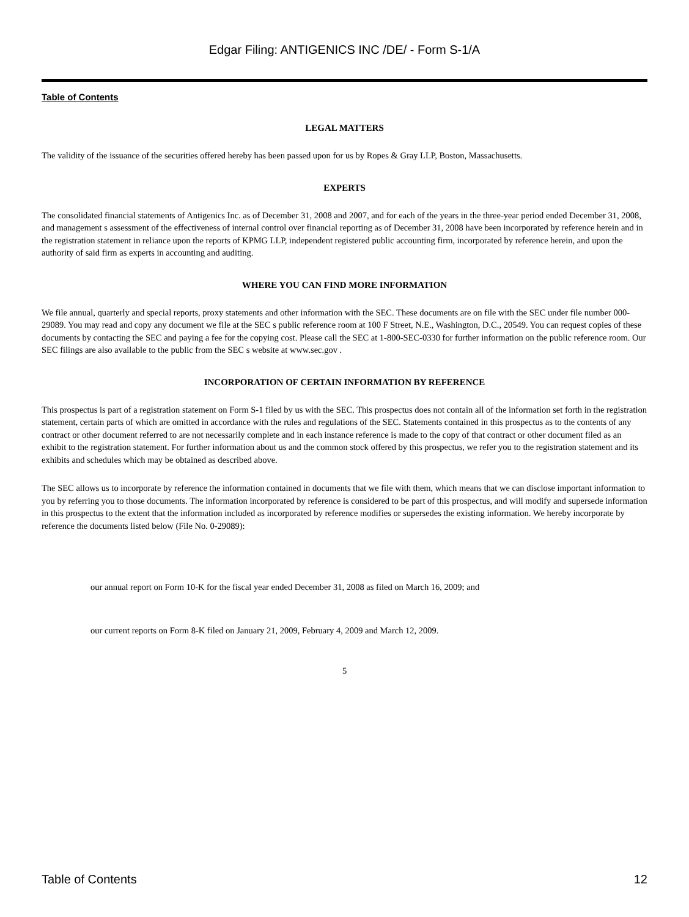Edgar Filing: ANTIGENICS INC /DE/ - Form S-1/A
Table of Contents
LEGAL MATTERS
The validity of the issuance of the securities offered hereby has been passed upon for us by Ropes & Gray LLP, Boston, Massachusetts.
EXPERTS
The consolidated financial statements of Antigenics Inc. as of December 31, 2008 and 2007, and for each of the years in the three-year period ended December 31, 2008, and management s assessment of the effectiveness of internal control over financial reporting as of December 31, 2008 have been incorporated by reference herein and in the registration statement in reliance upon the reports of KPMG LLP, independent registered public accounting firm, incorporated by reference herein, and upon the authority of said firm as experts in accounting and auditing.
WHERE YOU CAN FIND MORE INFORMATION
We file annual, quarterly and special reports, proxy statements and other information with the SEC. These documents are on file with the SEC under file number 000-29089. You may read and copy any document we file at the SEC s public reference room at 100 F Street, N.E., Washington, D.C., 20549. You can request copies of these documents by contacting the SEC and paying a fee for the copying cost. Please call the SEC at 1-800-SEC-0330 for further information on the public reference room. Our SEC filings are also available to the public from the SEC s website at www.sec.gov .
INCORPORATION OF CERTAIN INFORMATION BY REFERENCE
This prospectus is part of a registration statement on Form S-1 filed by us with the SEC. This prospectus does not contain all of the information set forth in the registration statement, certain parts of which are omitted in accordance with the rules and regulations of the SEC. Statements contained in this prospectus as to the contents of any contract or other document referred to are not necessarily complete and in each instance reference is made to the copy of that contract or other document filed as an exhibit to the registration statement. For further information about us and the common stock offered by this prospectus, we refer you to the registration statement and its exhibits and schedules which may be obtained as described above.
The SEC allows us to incorporate by reference the information contained in documents that we file with them, which means that we can disclose important information to you by referring you to those documents. The information incorporated by reference is considered to be part of this prospectus, and will modify and supersede information in this prospectus to the extent that the information included as incorporated by reference modifies or supersedes the existing information. We hereby incorporate by reference the documents listed below (File No. 0-29089):
our annual report on Form 10-K for the fiscal year ended December 31, 2008 as filed on March 16, 2009; and
our current reports on Form 8-K filed on January 21, 2009, February 4, 2009 and March 12, 2009.
5
Table of Contents 12